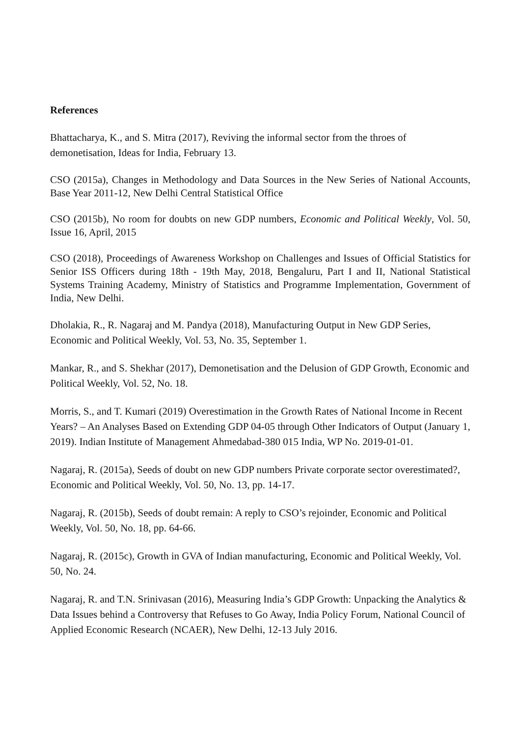References
Bhattacharya, K., and S. Mitra (2017), Reviving the informal sector from the throes of demonetisation, Ideas for India, February 13.
CSO (2015a), Changes in Methodology and Data Sources in the New Series of National Accounts, Base Year 2011-12, New Delhi Central Statistical Office
CSO (2015b), No room for doubts on new GDP numbers, Economic and Political Weekly, Vol. 50, Issue 16, April, 2015
CSO (2018), Proceedings of Awareness Workshop on Challenges and Issues of Official Statistics for Senior ISS Officers during 18th - 19th May, 2018, Bengaluru, Part I and II, National Statistical Systems Training Academy, Ministry of Statistics and Programme Implementation, Government of India, New Delhi.
Dholakia, R., R. Nagaraj and M. Pandya (2018), Manufacturing Output in New GDP Series, Economic and Political Weekly, Vol. 53, No. 35, September 1.
Mankar, R., and S. Shekhar (2017), Demonetisation and the Delusion of GDP Growth, Economic and Political Weekly, Vol. 52, No. 18.
Morris, S., and T. Kumari (2019) Overestimation in the Growth Rates of National Income in Recent Years? – An Analyses Based on Extending GDP 04-05 through Other Indicators of Output (January 1, 2019). Indian Institute of Management Ahmedabad-380 015 India, WP No. 2019-01-01.
Nagaraj, R. (2015a), Seeds of doubt on new GDP numbers Private corporate sector overestimated?, Economic and Political Weekly, Vol. 50, No. 13, pp. 14-17.
Nagaraj, R. (2015b), Seeds of doubt remain: A reply to CSO’s rejoinder, Economic and Political Weekly, Vol. 50, No. 18, pp. 64-66.
Nagaraj, R. (2015c), Growth in GVA of Indian manufacturing, Economic and Political Weekly, Vol. 50, No. 24.
Nagaraj, R. and T.N. Srinivasan (2016), Measuring India’s GDP Growth: Unpacking the Analytics & Data Issues behind a Controversy that Refuses to Go Away, India Policy Forum, National Council of Applied Economic Research (NCAER), New Delhi, 12-13 July 2016.